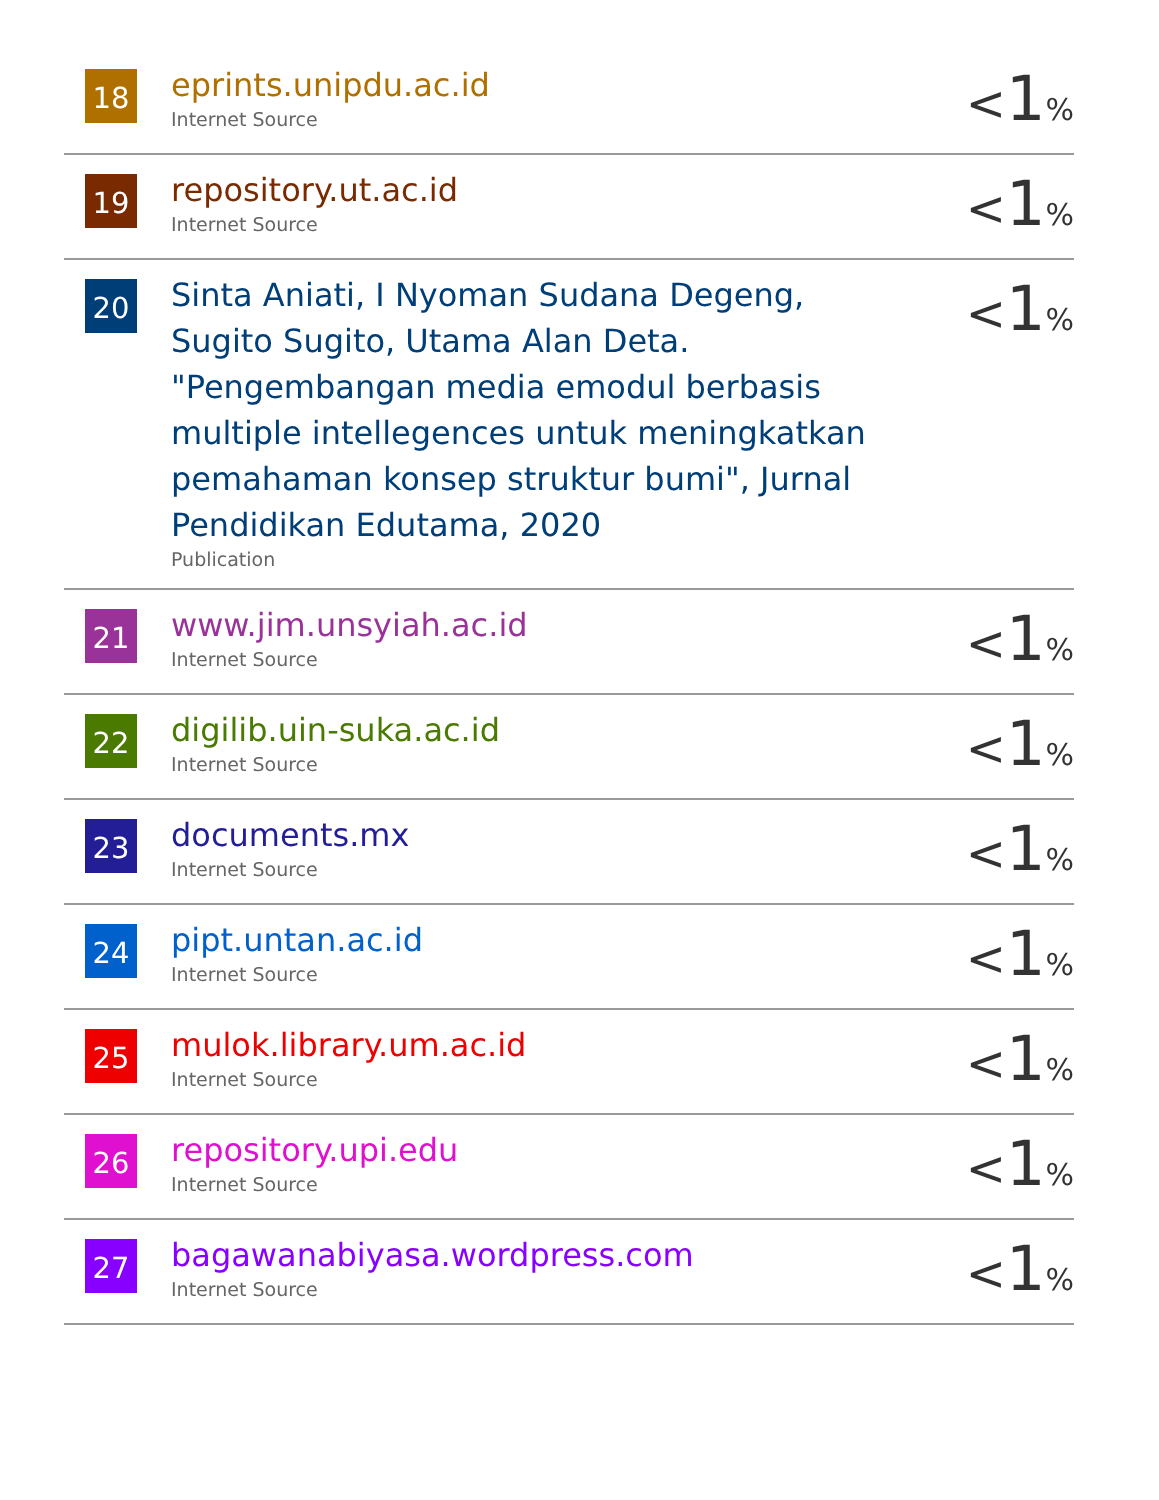| 18 | eprints.unipdu.ac.id Internet Source | < 1 % |
| 19 | repository.ut.ac.id Internet Source | < 1 % |
| 20 | Sinta Aniati, I Nyoman Sudana Degeng, Sugito Sugito, Utama Alan Deta. "Pengembangan media emodul berbasis multiple intellegences untuk meningkatkan pemahaman konsep struktur bumi", Jurnal Pendidikan Edutama, 2020 Publication | < 1 % |
| 21 | www.jim.unsyiah.ac.id Internet Source | < 1 % |
| 22 | digilib.uin-suka.ac.id Internet Source | < 1 % |
| 23 | documents.mx Internet Source | < 1 % |
| 24 | pipt.untan.ac.id Internet Source | < 1 % |
| 25 | mulok.library.um.ac.id Internet Source | < 1 % |
| 26 | repository.upi.edu Internet Source | < 1 % |
| 27 | bagawanabiyasa.wordpress.com Internet Source | < 1 % |